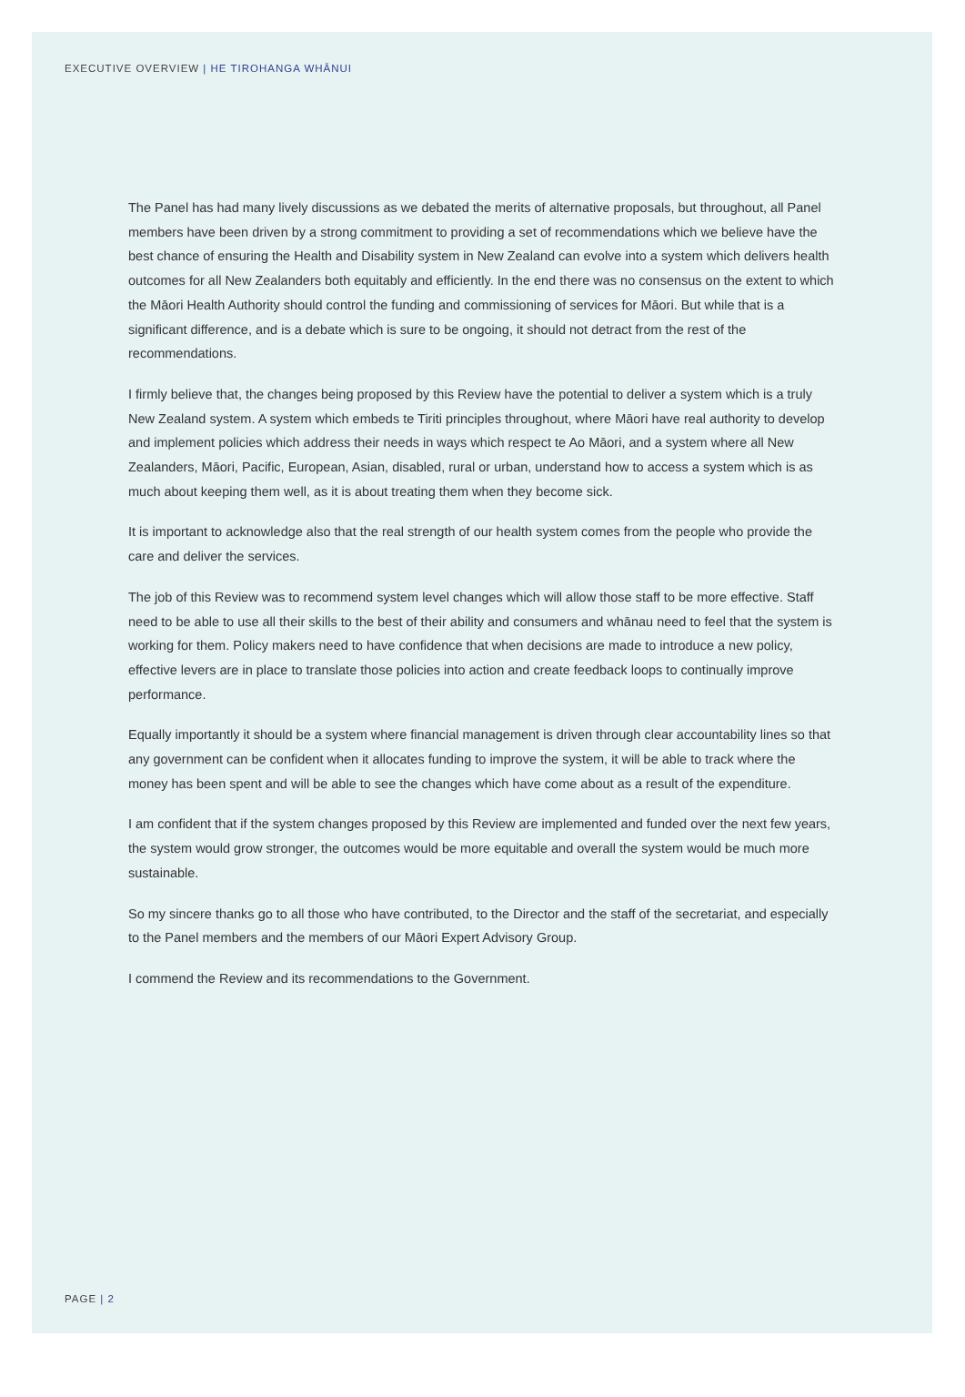EXECUTIVE OVERVIEW | HE TIROHANGA WHĀNUI
The Panel has had many lively discussions as we debated the merits of alternative proposals, but throughout, all Panel members have been driven by a strong commitment to providing a set of recommendations which we believe have the best chance of ensuring the Health and Disability system in New Zealand can evolve into a system which delivers health outcomes for all New Zealanders both equitably and efficiently. In the end there was no consensus on the extent to which the Māori Health Authority should control the funding and commissioning of services for Māori. But while that is a significant difference, and is a debate which is sure to be ongoing, it should not detract from the rest of the recommendations.
I firmly believe that, the changes being proposed by this Review have the potential to deliver a system which is a truly New Zealand system. A system which embeds te Tiriti principles throughout, where Māori have real authority to develop and implement policies which address their needs in ways which respect te Ao Māori, and a system where all New Zealanders, Māori, Pacific, European, Asian, disabled, rural or urban, understand how to access a system which is as much about keeping them well, as it is about treating them when they become sick.
It is important to acknowledge also that the real strength of our health system comes from the people who provide the care and deliver the services.
The job of this Review was to recommend system level changes which will allow those staff to be more effective. Staff need to be able to use all their skills to the best of their ability and consumers and whānau need to feel that the system is working for them. Policy makers need to have confidence that when decisions are made to introduce a new policy, effective levers are in place to translate those policies into action and create feedback loops to continually improve performance.
Equally importantly it should be a system where financial management is driven through clear accountability lines so that any government can be confident when it allocates funding to improve the system, it will be able to track where the money has been spent and will be able to see the changes which have come about as a result of the expenditure.
I am confident that if the system changes proposed by this Review are implemented and funded over the next few years, the system would grow stronger, the outcomes would be more equitable and overall the system would be much more sustainable.
So my sincere thanks go to all those who have contributed, to the Director and the staff of the secretariat, and especially to the Panel members and the members of our Māori Expert Advisory Group.
I commend the Review and its recommendations to the Government.
PAGE | 2